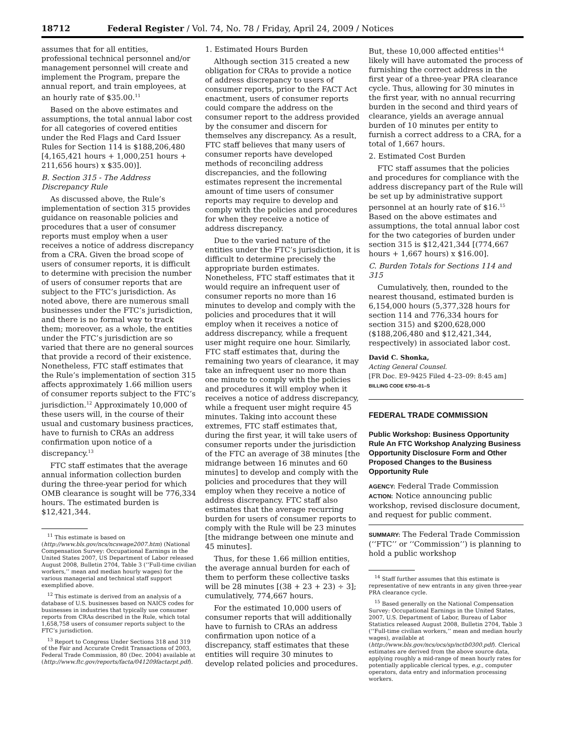18712 Federal Register / Vol. 74, No. 78 / Friday, April 24, 2009 / Notices
assumes that for all entities, professional technical personnel and/or management personnel will create and implement the Program, prepare the annual report, and train employees, at an hourly rate of $35.00.<sup>11</sup>
Based on the above estimates and assumptions, the total annual labor cost for all categories of covered entities under the Red Flags and Card Issuer Rules for Section 114 is $188,206,480 [4,165,421 hours + 1,000,251 hours + 211,656 hours) x $35.00)].
B. Section 315 - The Address Discrepancy Rule
As discussed above, the Rule’s implementation of section 315 provides guidance on reasonable policies and procedures that a user of consumer reports must employ when a user receives a notice of address discrepancy from a CRA. Given the broad scope of users of consumer reports, it is difficult to determine with precision the number of users of consumer reports that are subject to the FTC’s jurisdiction. As noted above, there are numerous small businesses under the FTC’s jurisdiction, and there is no formal way to track them; moreover, as a whole, the entities under the FTC’s jurisdiction are so varied that there are no general sources that provide a record of their existence. Nonetheless, FTC staff estimates that the Rule’s implementation of section 315 affects approximately 1.66 million users of consumer reports subject to the FTC’s jurisdiction.<sup>12</sup> Approximately 10,000 of these users will, in the course of their usual and customary business practices, have to furnish to CRAs an address confirmation upon notice of a discrepancy.<sup>13</sup>
FTC staff estimates that the average annual information collection burden during the three-year period for which OMB clearance is sought will be 776,334 hours. The estimated burden is $12,421,344.
<sup>11</sup> This estimate is based on (http://www.bls.gov/ncs/ncswage2007.htm) (National Compensation Survey: Occupational Earnings in the United States 2007, US Department of Labor released August 2008, Bulletin 2704, Table 3 (‘‘Full-time civilian workers,’’ mean and median hourly wages) for the various managerial and technical staff support exemplified above.
<sup>12</sup> This estimate is derived from an analysis of a database of U.S. businesses based on NAICS codes for businesses in industries that typically use consumer reports from CRAs described in the Rule, which total 1,658,758 users of consumer reports subject to the FTC’s jurisdiction.
<sup>13</sup> Report to Congress Under Sections 318 and 319 of the Fair and Accurate Credit Transactions of 2003, Federal Trade Commission, 80 (Dec. 2004) available at (http://www.ftc.gov/reports/facta/041209factarpt.pdf).
1. Estimated Hours Burden
Although section 315 created a new obligation for CRAs to provide a notice of address discrepancy to users of consumer reports, prior to the FACT Act enactment, users of consumer reports could compare the address on the consumer report to the address provided by the consumer and discern for themselves any discrepancy. As a result, FTC staff believes that many users of consumer reports have developed methods of reconciling address discrepancies, and the following estimates represent the incremental amount of time users of consumer reports may require to develop and comply with the policies and procedures for when they receive a notice of address discrepancy.
Due to the varied nature of the entities under the FTC’s jurisdiction, it is difficult to determine precisely the appropriate burden estimates. Nonetheless, FTC staff estimates that it would require an infrequent user of consumer reports no more than 16 minutes to develop and comply with the policies and procedures that it will employ when it receives a notice of address discrepancy, while a frequent user might require one hour. Similarly, FTC staff estimates that, during the remaining two years of clearance, it may take an infrequent user no more than one minute to comply with the policies and procedures it will employ when it receives a notice of address discrepancy, while a frequent user might require 45 minutes. Taking into account these extremes, FTC staff estimates that, during the first year, it will take users of consumer reports under the jurisdiction of the FTC an average of 38 minutes [the midrange between 16 minutes and 60 minutes] to develop and comply with the policies and procedures that they will employ when they receive a notice of address discrepancy. FTC staff also estimates that the average recurring burden for users of consumer reports to comply with the Rule will be 23 minutes [the midrange between one minute and 45 minutes].
Thus, for these 1.66 million entities, the average annual burden for each of them to perform these collective tasks will be 28 minutes [(38 + 23 + 23) ÷ 3]; cumulatively, 774,667 hours.
For the estimated 10,000 users of consumer reports that will additionally have to furnish to CRAs an address confirmation upon notice of a discrepancy, staff estimates that these entities will require 30 minutes to develop related policies and procedures.
But, these 10,000 affected entities<sup>14</sup> likely will have automated the process of furnishing the correct address in the first year of a three-year PRA clearance cycle. Thus, allowing for 30 minutes in the first year, with no annual recurring burden in the second and third years of clearance, yields an average annual burden of 10 minutes per entity to furnish a correct address to a CRA, for a total of 1,667 hours.
2. Estimated Cost Burden
FTC staff assumes that the policies and procedures for compliance with the address discrepancy part of the Rule will be set up by administrative support personnel at an hourly rate of $16.<sup>15</sup> Based on the above estimates and assumptions, the total annual labor cost for the two categories of burden under section 315 is $12,421,344 [(774,667 hours + 1,667 hours) x $16.00].
C. Burden Totals for Sections 114 and 315
Cumulatively, then, rounded to the nearest thousand, estimated burden is 6,154,000 hours (5,377,328 hours for section 114 and 776,334 hours for section 315) and $200,628,000 ($188,206,480 and $12,421,344, respectively) in associated labor cost.
David C. Shonka,
Acting General Counsel.
[FR Doc. E9–9425 Filed 4–23–09: 8:45 am]
BILLING CODE 6750–01–S
FEDERAL TRADE COMMISSION
Public Workshop: Business Opportunity Rule An FTC Workshop Analyzing Business Opportunity Disclosure Form and Other Proposed Changes to the Business Opportunity Rule
AGENCY: Federal Trade Commission
ACTION: Notice announcing public workshop, revised disclosure document, and request for public comment.
SUMMARY: The Federal Trade Commission (‘‘FTC’’ or ‘‘Commission’’) is planning to hold a public workshop
<sup>14</sup> Staff further assumes that this estimate is representative of new entrants in any given three-year PRA clearance cycle.
<sup>15</sup> Based generally on the National Compensation Survey: Occupational Earnings in the United States, 2007, U.S. Department of Labor, Bureau of Labor Statistics released August 2008, Bulletin 2704, Table 3 (‘‘Full-time civilian workers,’’ mean and median hourly wages), available at (http://www.bls.gov/ncs/ocs/sp/nctb0300.pdf). Clerical estimates are derived from the above source data, applying roughly a mid-range of mean hourly rates for potentially applicable clerical types, e.g., computer operators, data entry and information processing workers.